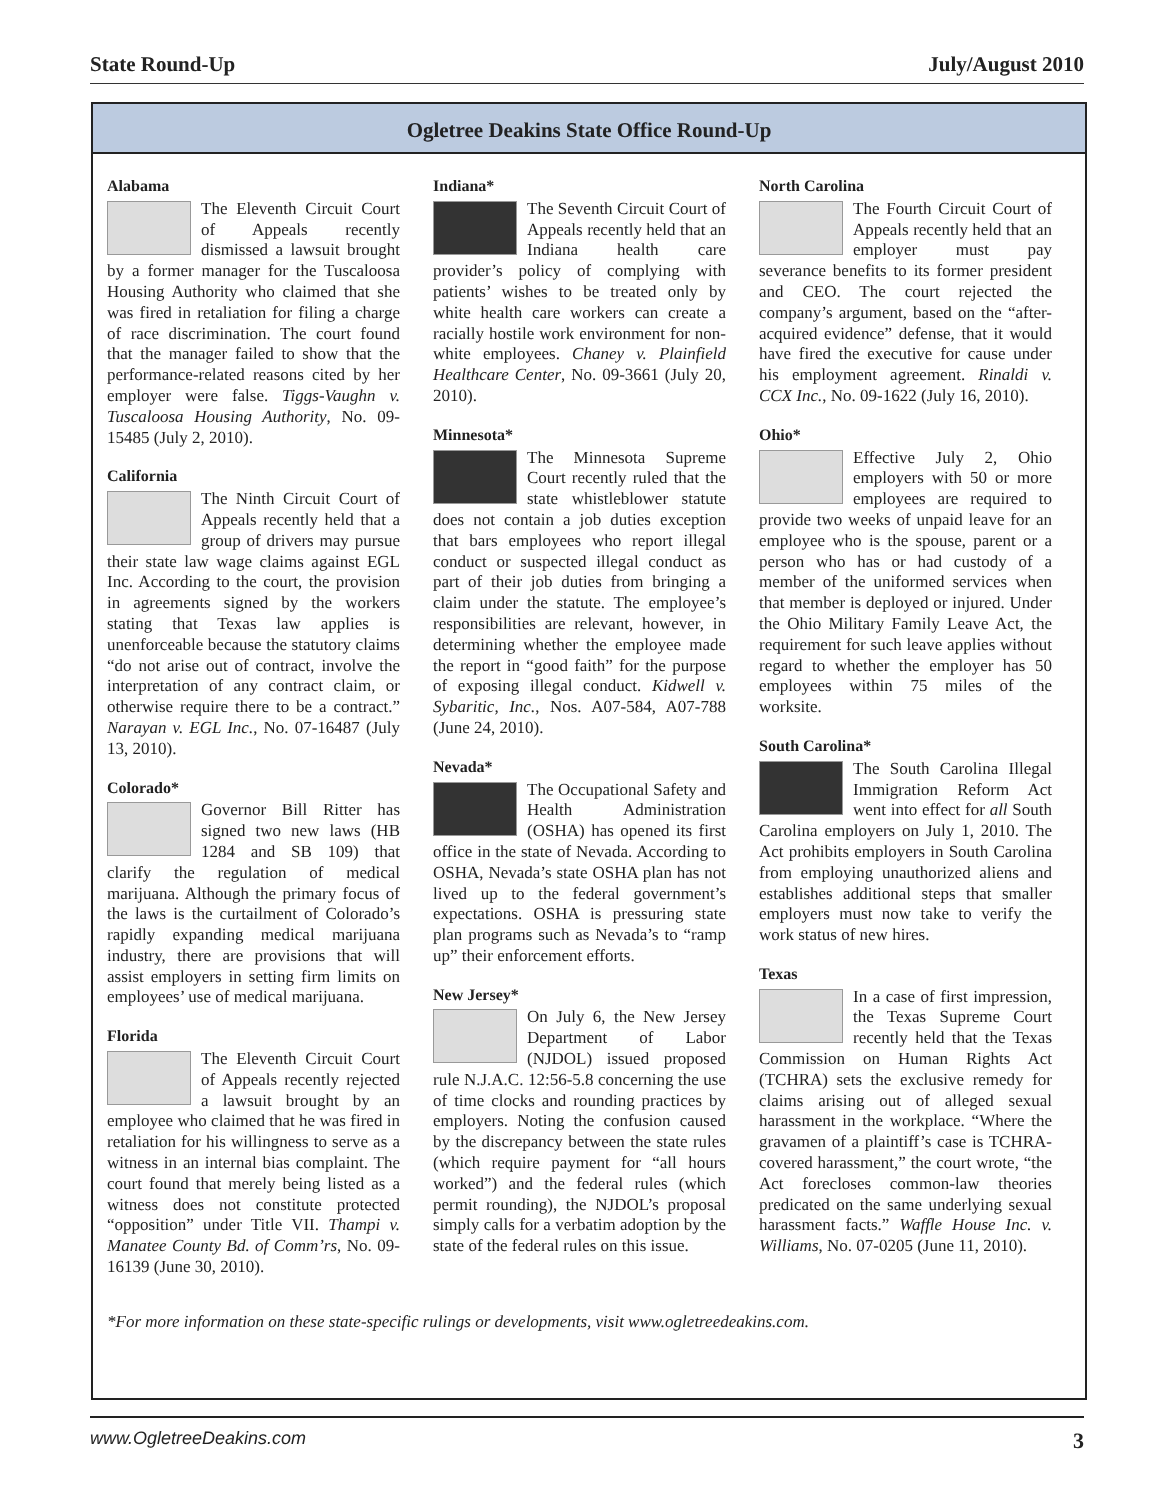State Round-Up July/August 2010
Ogletree Deakins State Office Round-Up
Alabama
The Eleventh Circuit Court of Appeals recently dismissed a lawsuit brought by a former manager for the Tuscaloosa Housing Authority who claimed that she was fired in retaliation for filing a charge of race discrimination. The court found that the manager failed to show that the performance-related reasons cited by her employer were false. Tiggs-Vaughn v. Tuscaloosa Housing Authority, No. 09-15485 (July 2, 2010).
California
The Ninth Circuit Court of Appeals recently held that a group of drivers may pursue their state law wage claims against EGL Inc. According to the court, the provision in agreements signed by the workers stating that Texas law applies is unenforceable because the statutory claims “do not arise out of contract, involve the interpretation of any contract claim, or otherwise require there to be a contract.” Narayan v. EGL Inc., No. 07-16487 (July 13, 2010).
Colorado*
Governor Bill Ritter has signed two new laws (HB 1284 and SB 109) that clarify the regulation of medical marijuana. Although the primary focus of the laws is the curtailment of Colorado’s rapidly expanding medical marijuana industry, there are provisions that will assist employers in setting firm limits on employees’ use of medical marijuana.
Florida
The Eleventh Circuit Court of Appeals recently rejected a lawsuit brought by an employee who claimed that he was fired in retaliation for his willingness to serve as a witness in an internal bias complaint. The court found that merely being listed as a witness does not constitute protected “opposition” under Title VII. Thampi v. Manatee County Bd. of Comm’rs, No. 09-16139 (June 30, 2010).
Indiana*
The Seventh Circuit Court of Appeals recently held that an Indiana health care provider’s policy of complying with patients’ wishes to be treated only by white health care workers can create a racially hostile work environment for non-white employees. Chaney v. Plainfield Healthcare Center, No. 09-3661 (July 20, 2010).
Minnesota*
The Minnesota Supreme Court recently ruled that the state whistleblower statute does not contain a job duties exception that bars employees who report illegal conduct or suspected illegal conduct as part of their job duties from bringing a claim under the statute. The employee’s responsibilities are relevant, however, in determining whether the employee made the report in “good faith” for the purpose of exposing illegal conduct. Kidwell v. Sybaritic, Inc., Nos. A07-584, A07-788 (June 24, 2010).
Nevada*
The Occupational Safety and Health Administration (OSHA) has opened its first office in the state of Nevada. According to OSHA, Nevada’s state OSHA plan has not lived up to the federal government’s expectations. OSHA is pressuring state plan programs such as Nevada’s to “ramp up” their enforcement efforts.
New Jersey*
On July 6, the New Jersey Department of Labor (NJDOL) issued proposed rule N.J.A.C. 12:56-5.8 concerning the use of time clocks and rounding practices by employers. Noting the confusion caused by the discrepancy between the state rules (which require payment for “all hours worked”) and the federal rules (which permit rounding), the NJDOL’s proposal simply calls for a verbatim adoption by the state of the federal rules on this issue.
North Carolina
The Fourth Circuit Court of Appeals recently held that an employer must pay severance benefits to its former president and CEO. The court rejected the company’s argument, based on the “after-acquired evidence” defense, that it would have fired the executive for cause under his employment agreement. Rinaldi v. CCX Inc., No. 09-1622 (July 16, 2010).
Ohio*
Effective July 2, Ohio employers with 50 or more employees are required to provide two weeks of unpaid leave for an employee who is the spouse, parent or a person who has or had custody of a member of the uniformed services when that member is deployed or injured. Under the Ohio Military Family Leave Act, the requirement for such leave applies without regard to whether the employer has 50 employees within 75 miles of the worksite.
South Carolina*
The South Carolina Illegal Immigration Reform Act went into effect for all South Carolina employers on July 1, 2010. The Act prohibits employers in South Carolina from employing unauthorized aliens and establishes additional steps that smaller employers must now take to verify the work status of new hires.
Texas
In a case of first impression, the Texas Supreme Court recently held that the Texas Commission on Human Rights Act (TCHRA) sets the exclusive remedy for claims arising out of alleged sexual harassment in the workplace. “Where the gravamen of a plaintiff’s case is TCHRA-covered harassment,” the court wrote, “the Act forecloses common-law theories predicated on the same underlying sexual harassment facts.” Waffle House Inc. v. Williams, No. 07-0205 (June 11, 2010).
*For more information on these state-specific rulings or developments, visit www.ogletreedeakins.com.
www.OgletreeDeakins.com 3